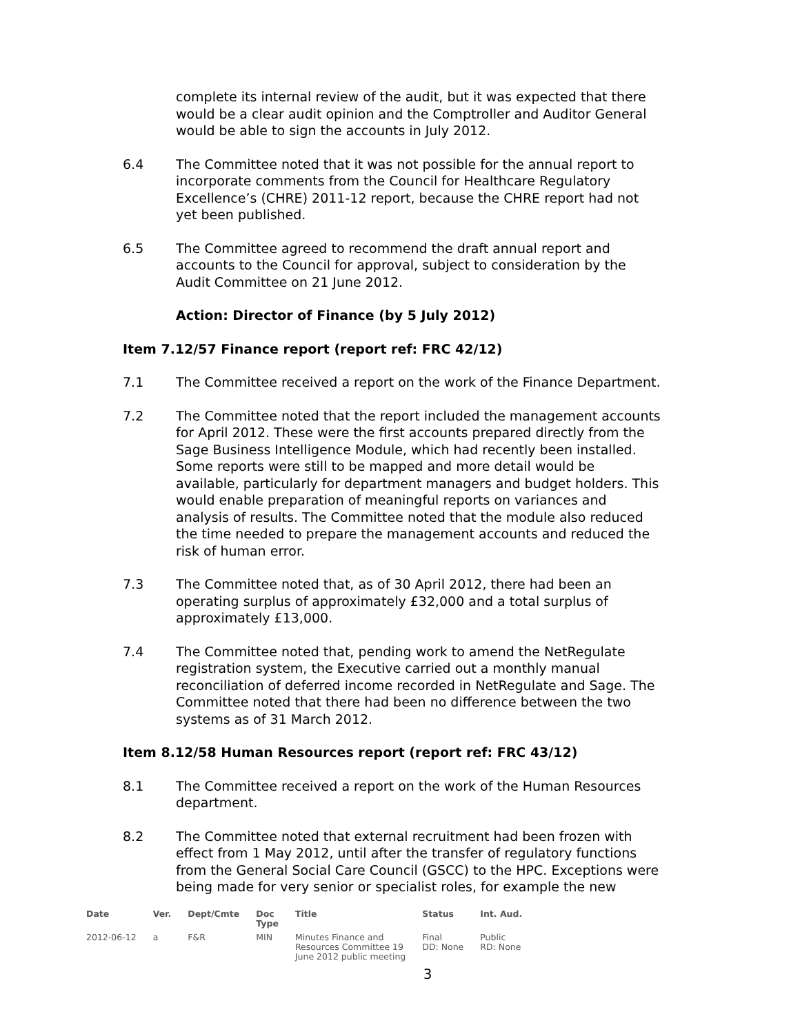complete its internal review of the audit, but it was expected that there would be a clear audit opinion and the Comptroller and Auditor General would be able to sign the accounts in July 2012.
6.4 The Committee noted that it was not possible for the annual report to incorporate comments from the Council for Healthcare Regulatory Excellence’s (CHRE) 2011-12 report, because the CHRE report had not yet been published.
6.5 The Committee agreed to recommend the draft annual report and accounts to the Council for approval, subject to consideration by the Audit Committee on 21 June 2012.
Action: Director of Finance (by 5 July 2012)
Item 7.12/57 Finance report (report ref: FRC 42/12)
7.1 The Committee received a report on the work of the Finance Department.
7.2 The Committee noted that the report included the management accounts for April 2012. These were the first accounts prepared directly from the Sage Business Intelligence Module, which had recently been installed. Some reports were still to be mapped and more detail would be available, particularly for department managers and budget holders. This would enable preparation of meaningful reports on variances and analysis of results. The Committee noted that the module also reduced the time needed to prepare the management accounts and reduced the risk of human error.
7.3 The Committee noted that, as of 30 April 2012, there had been an operating surplus of approximately £32,000 and a total surplus of approximately £13,000.
7.4 The Committee noted that, pending work to amend the NetRegulate registration system, the Executive carried out a monthly manual reconciliation of deferred income recorded in NetRegulate and Sage. The Committee noted that there had been no difference between the two systems as of 31 March 2012.
Item 8.12/58 Human Resources report (report ref: FRC 43/12)
8.1 The Committee received a report on the work of the Human Resources department.
8.2 The Committee noted that external recruitment had been frozen with effect from 1 May 2012, until after the transfer of regulatory functions from the General Social Care Council (GSCC) to the HPC. Exceptions were being made for very senior or specialist roles, for example the new
| Date | Ver. | Dept/Cmte | Doc Type | Title | Status | Int. Aud. |
| --- | --- | --- | --- | --- | --- | --- |
| 2012-06-12 | a | F&R | MIN | Minutes Finance and Resources Committee 19 June 2012 public meeting | Final DD: None | Public RD: None |
3